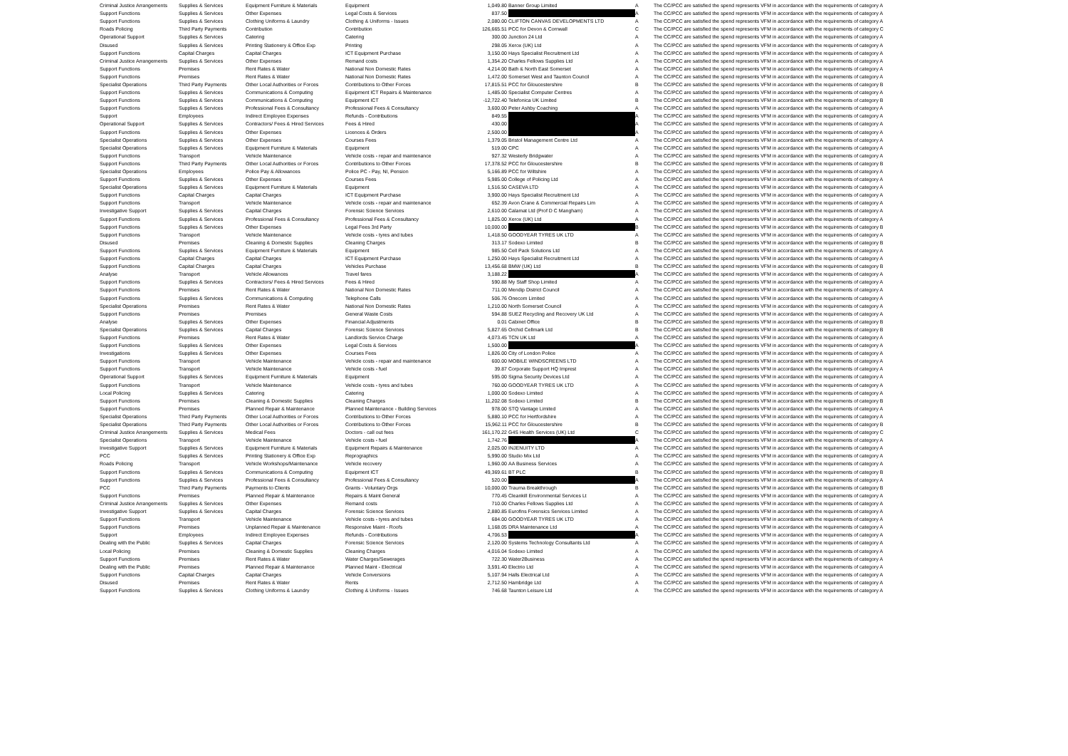| Criminal Justice Arrangements | Supplies & Services | Equipment Furniture & Materials | Equipment | 1,049.80 | Banner Group Limited | A | The CC/PCC are satisfied the spend represents VFM in accordance with the requirements of category A |
| Support Functions | Supplies & Services | Other Expenses | Legal Costs & Services | 837.50 | | A | The CC/PCC are satisfied the spend represents VFM in accordance with the requirements of category A |
| Support Functions | Supplies & Services | Clothing Uniforms & Laundry | Clothing & Uniforms - Issues | 2,080.00 | CLIFTON CANVAS DEVELOPMENTS LTD | A | The CC/PCC are satisfied the spend represents VFM in accordance with the requirements of category A |
| Roads Policing | Third Party Payments | Contribution | Contribution | 126,665.51 | PCC for Devon & Cornwall | C | The CC/PCC are satisfied the spend represents VFM in accordance with the requirements of category C |
| Operational Support | Supplies & Services | Catering | Catering | 300.00 | Junction 24 Ltd | A | The CC/PCC are satisfied the spend represents VFM in accordance with the requirements of category A |
| Disused | Supplies & Services | Printing Stationery & Office Exp | Printing | 298.05 | Xerox (UK) Ltd | A | The CC/PCC are satisfied the spend represents VFM in accordance with the requirements of category A |
| Support Functions | Capital Charges | Capital Charges | ICT Equipment Purchase | 3,150.00 | Hays Specialist Recruitment Ltd | A | The CC/PCC are satisfied the spend represents VFM in accordance with the requirements of category A |
| Criminal Justice Arrangements | Supplies & Services | Other Expenses | Remand costs | 1,354.20 | Charles Fellows Supplies Ltd | A | The CC/PCC are satisfied the spend represents VFM in accordance with the requirements of category A |
| Support Functions | Premises | Rent Rates & Water | National Non Domestic Rates | 4,214.00 | Bath & North East Somerset | A | The CC/PCC are satisfied the spend represents VFM in accordance with the requirements of category A |
| Support Functions | Premises | Rent Rates & Water | National Non Domestic Rates | 1,472.00 | Somerset West and Taunton Council | A | The CC/PCC are satisfied the spend represents VFM in accordance with the requirements of category A |
| Specialist Operations | Third Party Payments | Other Local Authorities or Forces | Contributions to Other Forces | 17,815.51 | PCC for Gloucestershire | B | The CC/PCC are satisfied the spend represents VFM in accordance with the requirements of category B |
| Support Functions | Supplies & Services | Communications & Computing | Equipment ICT Repairs & Maintenance | 1,485.00 | Specialist Computer Centres | A | The CC/PCC are satisfied the spend represents VFM in accordance with the requirements of category A |
| Support Functions | Supplies & Services | Communications & Computing | Equipment ICT | -12,722.40 | Telefonica UK Limited | B | The CC/PCC are satisfied the spend represents VFM in accordance with the requirements of category B |
| Support Functions | Supplies & Services | Professional Fees & Consultancy | Professional Fees & Consultancy | 3,600.00 | Peter Ashby Coaching | A | The CC/PCC are satisfied the spend represents VFM in accordance with the requirements of category A |
| Support | Employees | Indirect Employee Expenses | Refunds - Contributions | 849.55 | | A | The CC/PCC are satisfied the spend represents VFM in accordance with the requirements of category A |
| Operational Support | Supplies & Services | Contractors/ Fees & Hired Services | Fees & Hired | 430.00 | | A | The CC/PCC are satisfied the spend represents VFM in accordance with the requirements of category A |
| Support Functions | Supplies & Services | Other Expenses | Licences & Orders | 2,500.00 | | A | The CC/PCC are satisfied the spend represents VFM in accordance with the requirements of category A |
| Specialist Operations | Supplies & Services | Other Expenses | Courses Fees | 1,379.05 | Bristol Management Centre Ltd | A | The CC/PCC are satisfied the spend represents VFM in accordance with the requirements of category A |
| Specialist Operations | Supplies & Services | Equipment Furniture & Materials | Equipment | 519.00 | CPC | A | The CC/PCC are satisfied the spend represents VFM in accordance with the requirements of category A |
| Support Functions | Transport | Vehicle Maintenance | Vehicle costs - repair and maintenance | 927.32 | Westerly Bridgwater | A | The CC/PCC are satisfied the spend represents VFM in accordance with the requirements of category A |
| Support Functions | Third Party Payments | Other Local Authorities or Forces | Contributions to Other Forces | 17,378.52 | PCC for Gloucestershire | B | The CC/PCC are satisfied the spend represents VFM in accordance with the requirements of category B |
| Specialist Operations | Employees | Police Pay & Allowances | Police PC - Pay, NI, Pension | 5,166.89 | PCC for Wiltshire | A | The CC/PCC are satisfied the spend represents VFM in accordance with the requirements of category A |
| Support Functions | Supplies & Services | Other Expenses | Courses Fees | 5,985.00 | College of Policing Ltd | A | The CC/PCC are satisfied the spend represents VFM in accordance with the requirements of category A |
| Specialist Operations | Supplies & Services | Equipment Furniture & Materials | Equipment | 1,516.50 | CASEVA LTD | A | The CC/PCC are satisfied the spend represents VFM in accordance with the requirements of category A |
| Support Functions | Capital Charges | Capital Charges | ICT Equipment Purchase | 3,900.00 | Hays Specialist Recruitment Ltd | A | The CC/PCC are satisfied the spend represents VFM in accordance with the requirements of category A |
| Support Functions | Transport | Vehicle Maintenance | Vehicle costs - repair and maintenance | 652.39 | Avon Crane & Commercial Repairs Lim | A | The CC/PCC are satisfied the spend represents VFM in accordance with the requirements of category A |
| Investigative Support | Supplies & Services | Capital Charges | Forensic Science Services | 2,610.00 | Calamat Ltd (Prof D C Mangham) | A | The CC/PCC are satisfied the spend represents VFM in accordance with the requirements of category A |
| Support Functions | Supplies & Services | Professional Fees & Consultancy | Professional Fees & Consultancy | 1,825.00 | Xerox (UK) Ltd | A | The CC/PCC are satisfied the spend represents VFM in accordance with the requirements of category A |
| Support Functions | Supplies & Services | Other Expenses | Legal Fees 3rd Party | 10,000.00 | | B | The CC/PCC are satisfied the spend represents VFM in accordance with the requirements of category B |
| Support Functions | Transport | Vehicle Maintenance | Vehicle costs - tyres and tubes | 1,418.50 | GOODYEAR TYRES UK LTD | A | The CC/PCC are satisfied the spend represents VFM in accordance with the requirements of category A |
| Disused | Premises | Cleaning & Domestic Supplies | Cleaning Charges | 313.17 | Sodexo Limited | B | The CC/PCC are satisfied the spend represents VFM in accordance with the requirements of category B |
| Support Functions | Supplies & Services | Equipment Furniture & Materials | Equipment | 985.50 | Cell Pack Solutions Ltd | A | The CC/PCC are satisfied the spend represents VFM in accordance with the requirements of category A |
| Support Functions | Capital Charges | Capital Charges | ICT Equipment Purchase | 1,250.00 | Hays Specialist Recruitment Ltd | A | The CC/PCC are satisfied the spend represents VFM in accordance with the requirements of category A |
| Support Functions | Capital Charges | Capital Charges | Vehicles Purchase | 13,456.68 | BMW (UK) Ltd | B | The CC/PCC are satisfied the spend represents VFM in accordance with the requirements of category B |
| Analyse | Transport | Vehicle Allowances | Travel fares | 3,188.22 | | A | The CC/PCC are satisfied the spend represents VFM in accordance with the requirements of category A |
| Support Functions | Supplies & Services | Contractors/ Fees & Hired Services | Fees & Hired | 590.88 | My Staff Shop Limited | A | The CC/PCC are satisfied the spend represents VFM in accordance with the requirements of category A |
| Support Functions | Premises | Rent Rates & Water | National Non Domestic Rates | 711.00 | Mendip District Council | A | The CC/PCC are satisfied the spend represents VFM in accordance with the requirements of category A |
| Support Functions | Supplies & Services | Communications & Computing | Telephone Calls | 506.76 | Onecom Limited | A | The CC/PCC are satisfied the spend represents VFM in accordance with the requirements of category A |
| Specialist Operations | Premises | Rent Rates & Water | National Non Domestic Rates | 1,210.00 | North Somerset Council | A | The CC/PCC are satisfied the spend represents VFM in accordance with the requirements of category A |
| Support Functions | Premises | Premises | General Waste Costs | 594.88 | SUEZ Recycling and Recovery UK Ltd | A | The CC/PCC are satisfied the spend represents VFM in accordance with the requirements of category A |
| Analyse | Supplies & Services | Other Expenses | Financial Adjustments | 0.01 | Cabinet Office | B | The CC/PCC are satisfied the spend represents VFM in accordance with the requirements of category B |
| Specialist Operations | Supplies & Services | Capital Charges | Forensic Science Services | 5,827.65 | Orchid Cellmark Ltd | B | The CC/PCC are satisfied the spend represents VFM in accordance with the requirements of category B |
| Support Functions | Premises | Rent Rates & Water | Landlords Service Charge | 4,073.45 | TCN UK Ltd | A | The CC/PCC are satisfied the spend represents VFM in accordance with the requirements of category A |
| Support Functions | Supplies & Services | Other Expenses | Legal Costs & Services | 1,500.00 | | A | The CC/PCC are satisfied the spend represents VFM in accordance with the requirements of category A |
| Investigations | Supplies & Services | Other Expenses | Courses Fees | 1,826.00 | City of London Police | A | The CC/PCC are satisfied the spend represents VFM in accordance with the requirements of category A |
| Support Functions | Transport | Vehicle Maintenance | Vehicle costs - repair and maintenance | 600.00 | MOBILE WINDSCREENS LTD | A | The CC/PCC are satisfied the spend represents VFM in accordance with the requirements of category A |
| Support Functions | Transport | Vehicle Maintenance | Vehicle costs - fuel | 39.87 | Corporate Support HQ Imprest | A | The CC/PCC are satisfied the spend represents VFM in accordance with the requirements of category A |
| Operational Support | Supplies & Services | Equipment Furniture & Materials | Equipment | 595.00 | Sigma Security Devices Ltd | A | The CC/PCC are satisfied the spend represents VFM in accordance with the requirements of category A |
| Support Functions | Transport | Vehicle Maintenance | Vehicle costs - tyres and tubes | 760.00 | GOODYEAR TYRES UK LTD | A | The CC/PCC are satisfied the spend represents VFM in accordance with the requirements of category A |
| Local Policing | Supplies & Services | Catering | Catering | 1,000.00 | Sodexo Limited | A | The CC/PCC are satisfied the spend represents VFM in accordance with the requirements of category A |
| Support Functions | Premises | Cleaning & Domestic Supplies | Cleaning Charges | 11,202.08 | Sodexo Limited | B | The CC/PCC are satisfied the spend represents VFM in accordance with the requirements of category B |
| Support Functions | Premises | Planned Repair & Maintenance | Planned Maintenance - Building Services | 978.00 | STQ Vantage Limited | A | The CC/PCC are satisfied the spend represents VFM in accordance with the requirements of category A |
| Specialist Operations | Third Party Payments | Other Local Authorities or Forces | Contributions to Other Forces | 5,880.10 | PCC for Hertfordshire | A | The CC/PCC are satisfied the spend represents VFM in accordance with the requirements of category A |
| Specialist Operations | Third Party Payments | Other Local Authorities or Forces | Contributions to Other Forces | 15,962.11 | PCC for Gloucestershire | B | The CC/PCC are satisfied the spend represents VFM in accordance with the requirements of category B |
| Criminal Justice Arrangements | Supplies & Services | Medical Fees | Doctors - call out fees | 161,170.22 | G4S Health Services (UK) Ltd | C | The CC/PCC are satisfied the spend represents VFM in accordance with the requirements of category C |
| Specialist Operations | Transport | Vehicle Maintenance | Vehicle costs - fuel | 1,742.76 | | A | The CC/PCC are satisfied the spend represents VFM in accordance with the requirements of category A |
| Investigative Support | Supplies & Services | Equipment Furniture & Materials | Equipment Repairs & Maintenance | 2,025.00 | INJENUITY LTD | A | The CC/PCC are satisfied the spend represents VFM in accordance with the requirements of category A |
| PCC | Supplies & Services | Printing Stationery & Office Exp | Reprographics | 5,990.00 | Studio Mix Ltd | A | The CC/PCC are satisfied the spend represents VFM in accordance with the requirements of category A |
| Roads Policing | Transport | Vehicle Workshops/Maintenance | Vehicle recovery | 1,960.00 | AA Business Services | A | The CC/PCC are satisfied the spend represents VFM in accordance with the requirements of category A |
| Support Functions | Supplies & Services | Communications & Computing | Equipment ICT | 49,369.61 | BT PLC | B | The CC/PCC are satisfied the spend represents VFM in accordance with the requirements of category B |
| Support Functions | Supplies & Services | Professional Fees & Consultancy | Professional Fees & Consultancy | 520.00 | | A | The CC/PCC are satisfied the spend represents VFM in accordance with the requirements of category A |
| PCC | Third Party Payments | Payments to Clients | Grants - Voluntary Orgs | 10,000.00 | Trauma Breakthrough | B | The CC/PCC are satisfied the spend represents VFM in accordance with the requirements of category B |
| Support Functions | Premises | Planned Repair & Maintenance | Repairs & Maint General | 770.45 | Cleankill Environmental Services Lt | A | The CC/PCC are satisfied the spend represents VFM in accordance with the requirements of category A |
| Criminal Justice Arrangements | Supplies & Services | Other Expenses | Remand costs | 710.00 | Charles Fellows Supplies Ltd | A | The CC/PCC are satisfied the spend represents VFM in accordance with the requirements of category A |
| Investigative Support | Supplies & Services | Capital Charges | Forensic Science Services | 2,880.85 | Eurofins Forensics Services Limited | A | The CC/PCC are satisfied the spend represents VFM in accordance with the requirements of category A |
| Support Functions | Transport | Vehicle Maintenance | Vehicle costs - tyres and tubes | 684.00 | GOODYEAR TYRES UK LTD | A | The CC/PCC are satisfied the spend represents VFM in accordance with the requirements of category A |
| Support Functions | Premises | Unplanned Repair & Maintenance | Responsive Maint - Roofs | 1,168.05 | DRA Maintenance Ltd | A | The CC/PCC are satisfied the spend represents VFM in accordance with the requirements of category A |
| Support | Employees | Indirect Employee Expenses | Refunds - Contributions | 4,706.53 | | A | The CC/PCC are satisfied the spend represents VFM in accordance with the requirements of category A |
| Dealing with the Public | Supplies & Services | Capital Charges | Forensic Science Services | 2,120.00 | Systems Technology Consultants Ltd | A | The CC/PCC are satisfied the spend represents VFM in accordance with the requirements of category A |
| Local Policing | Premises | Cleaning & Domestic Supplies | Cleaning Charges | 4,016.04 | Sodexo Limited | A | The CC/PCC are satisfied the spend represents VFM in accordance with the requirements of category A |
| Support Functions | Premises | Rent Rates & Water | Water Charges/Sewerages | 722.30 | Water2Business | A | The CC/PCC are satisfied the spend represents VFM in accordance with the requirements of category A |
| Dealing with the Public | Premises | Planned Repair & Maintenance | Planned Maint - Electrical | 3,591.40 | Electrio Ltd | A | The CC/PCC are satisfied the spend represents VFM in accordance with the requirements of category A |
| Support Functions | Capital Charges | Capital Charges | Vehicle Conversions | 5,107.94 | Halls Electrical Ltd | A | The CC/PCC are satisfied the spend represents VFM in accordance with the requirements of category A |
| Disused | Premises | Rent Rates & Water | Rents | 2,712.50 | Hambridge Ltd | A | The CC/PCC are satisfied the spend represents VFM in accordance with the requirements of category A |
| Support Functions | Supplies & Services | Clothing Uniforms & Laundry | Clothing & Uniforms - Issues | 746.68 | Taunton Leisure Ltd | A | The CC/PCC are satisfied the spend represents VFM in accordance with the requirements of category A |